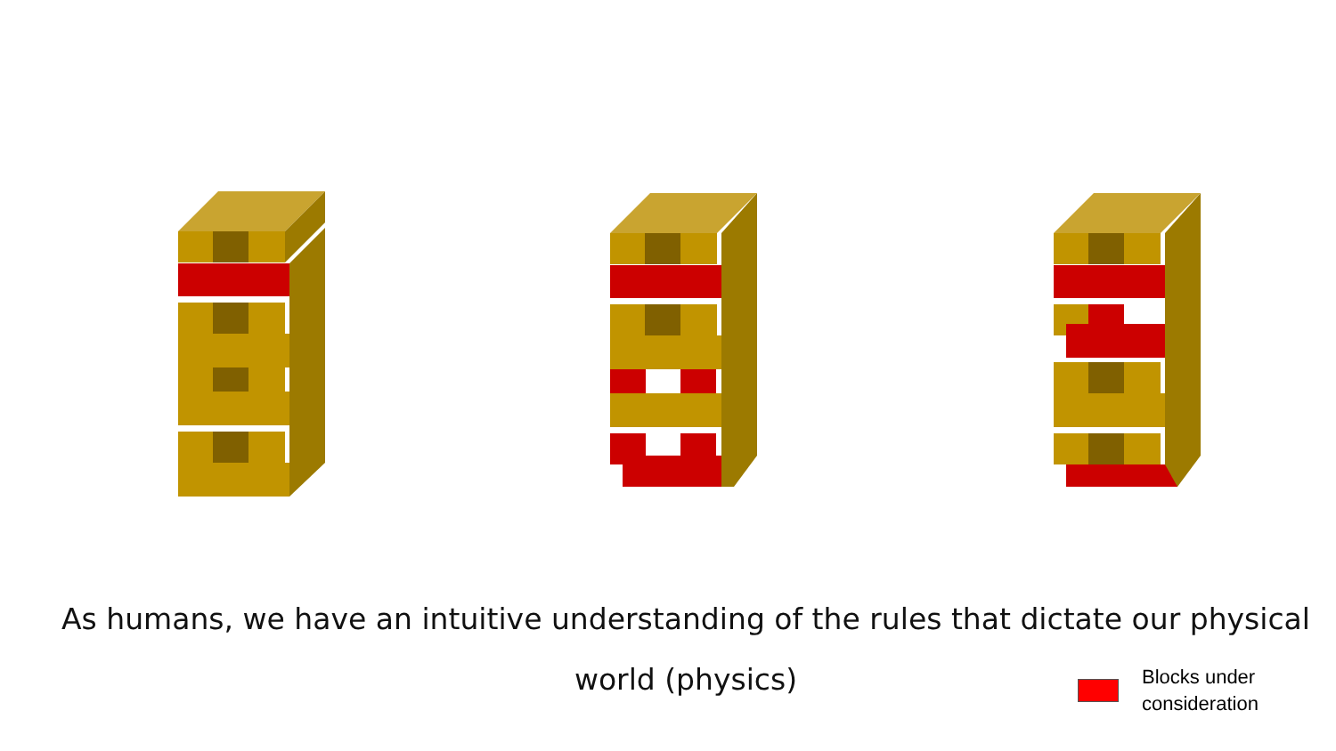As humans, we have an intuitive understanding of the rules that dictate our physical world (physics)
Blocks under
consideration